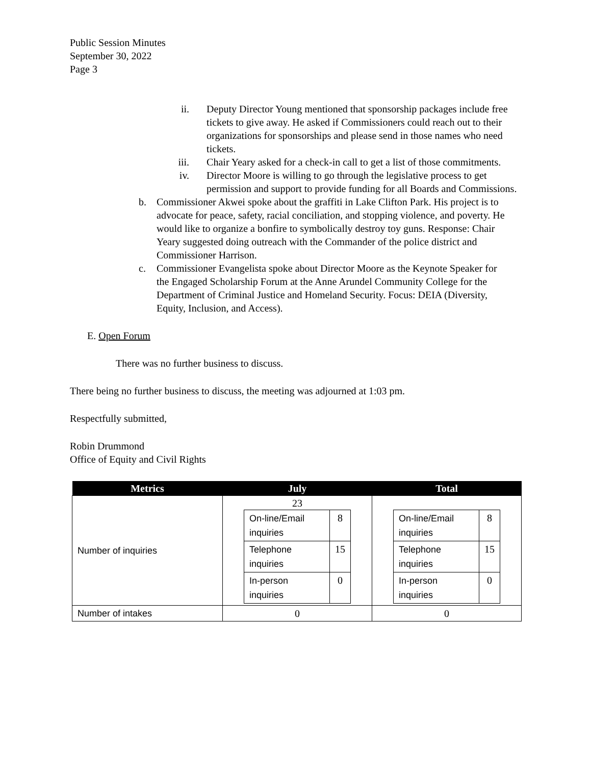Public Session Minutes
September 30, 2022
Page 3
ii. Deputy Director Young mentioned that sponsorship packages include free tickets to give away. He asked if Commissioners could reach out to their organizations for sponsorships and please send in those names who need tickets.
iii. Chair Yeary asked for a check-in call to get a list of those commitments.
iv. Director Moore is willing to go through the legislative process to get permission and support to provide funding for all Boards and Commissions.
b. Commissioner Akwei spoke about the graffiti in Lake Clifton Park. His project is to advocate for peace, safety, racial conciliation, and stopping violence, and poverty. He would like to organize a bonfire to symbolically destroy toy guns. Response: Chair Yeary suggested doing outreach with the Commander of the police district and Commissioner Harrison.
c. Commissioner Evangelista spoke about Director Moore as the Keynote Speaker for the Engaged Scholarship Forum at the Anne Arundel Community College for the Department of Criminal Justice and Homeland Security. Focus: DEIA (Diversity, Equity, Inclusion, and Access).
E. Open Forum
There was no further business to discuss.
There being no further business to discuss, the meeting was adjourned at 1:03 pm.
Respectfully submitted,
Robin Drummond
Office of Equity and Civil Rights
| Metrics | July | Total |
| --- | --- | --- |
| Number of inquiries | 23 / On-line/Email inquiries / 8 / / Telephone inquiries / 15 / / In-person inquiries / 0 / | / On-line/Email inquiries / 8 / / Telephone inquiries / 15 / / In-person inquiries / 0 / |
| Number of intakes | 0 | 0 |